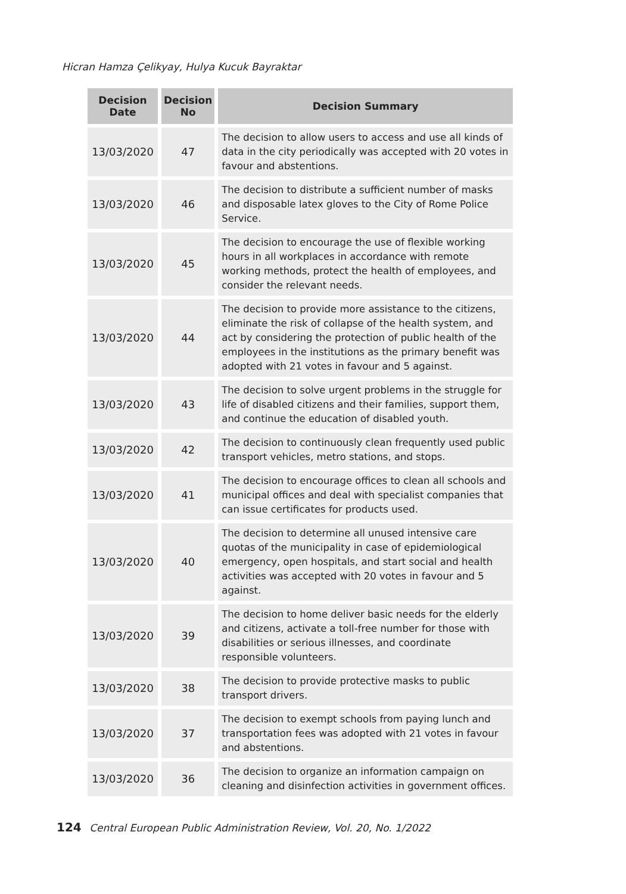Hicran Hamza Çelikyay, Hulya Kucuk Bayraktar
| Decision Date | Decision No | Decision Summary |
| --- | --- | --- |
| 13/03/2020 | 47 | The decision to allow users to access and use all kinds of data in the city periodically was accepted with 20 votes in favour and abstentions. |
| 13/03/2020 | 46 | The decision to distribute a sufficient number of masks and disposable latex gloves to the City of Rome Police Service. |
| 13/03/2020 | 45 | The decision to encourage the use of flexible working hours in all workplaces in accordance with remote working methods, protect the health of employees, and consider the relevant needs. |
| 13/03/2020 | 44 | The decision to provide more assistance to the citizens, eliminate the risk of collapse of the health system, and act by considering the protection of public health of the employees in the institutions as the primary benefit was adopted with 21 votes in favour and 5 against. |
| 13/03/2020 | 43 | The decision to solve urgent problems in the struggle for life of disabled citizens and their families, support them, and continue the education of disabled youth. |
| 13/03/2020 | 42 | The decision to continuously clean frequently used public transport vehicles, metro stations, and stops. |
| 13/03/2020 | 41 | The decision to encourage offices to clean all schools and municipal offices and deal with specialist companies that can issue certificates for products used. |
| 13/03/2020 | 40 | The decision to determine all unused intensive care quotas of the municipality in case of epidemiological emergency, open hospitals, and start social and health activities was accepted with 20 votes in favour and 5 against. |
| 13/03/2020 | 39 | The decision to home deliver basic needs for the elderly and citizens, activate a toll-free number for those with disabilities or serious illnesses, and coordinate responsible volunteers. |
| 13/03/2020 | 38 | The decision to provide protective masks to public transport drivers. |
| 13/03/2020 | 37 | The decision to exempt schools from paying lunch and transportation fees was adopted with 21 votes in favour and abstentions. |
| 13/03/2020 | 36 | The decision to organize an information campaign on cleaning and disinfection activities in government offices. |
124 Central European Public Administration Review, Vol. 20, No. 1/2022